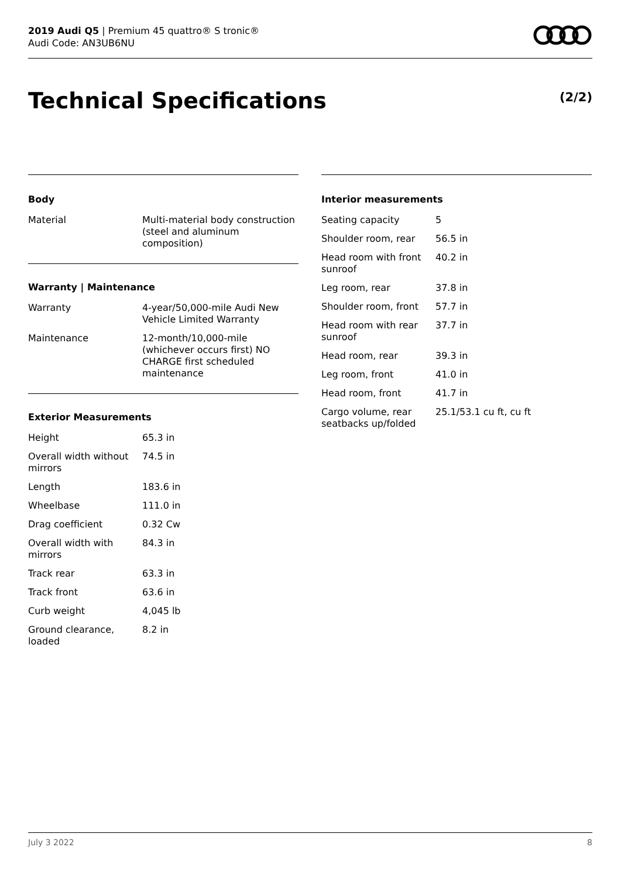2019 Audi Q5 | Premium 45 quattro® S tronic®
Audi Code: AN3UB6NU
Technical Specifications (2/2)
Body
| Material | Multi-material body construction (steel and aluminum composition) |
Warranty | Maintenance
| Warranty | 4-year/50,000-mile Audi New Vehicle Limited Warranty |
| Maintenance | 12-month/10,000-mile (whichever occurs first) NO CHARGE first scheduled maintenance |
Exterior Measurements
| Height | 65.3 in |
| Overall width without mirrors | 74.5 in |
| Length | 183.6 in |
| Wheelbase | 111.0 in |
| Drag coefficient | 0.32 Cw |
| Overall width with mirrors | 84.3 in |
| Track rear | 63.3 in |
| Track front | 63.6 in |
| Curb weight | 4,045 lb |
| Ground clearance, loaded | 8.2 in |
Interior measurements
| Seating capacity | 5 |
| Shoulder room, rear | 56.5 in |
| Head room with front sunroof | 40.2 in |
| Leg room, rear | 37.8 in |
| Shoulder room, front | 57.7 in |
| Head room with rear sunroof | 37.7 in |
| Head room, rear | 39.3 in |
| Leg room, front | 41.0 in |
| Head room, front | 41.7 in |
| Cargo volume, rear seatbacks up/folded | 25.1/53.1 cu ft, cu ft |
July 3 2022 8